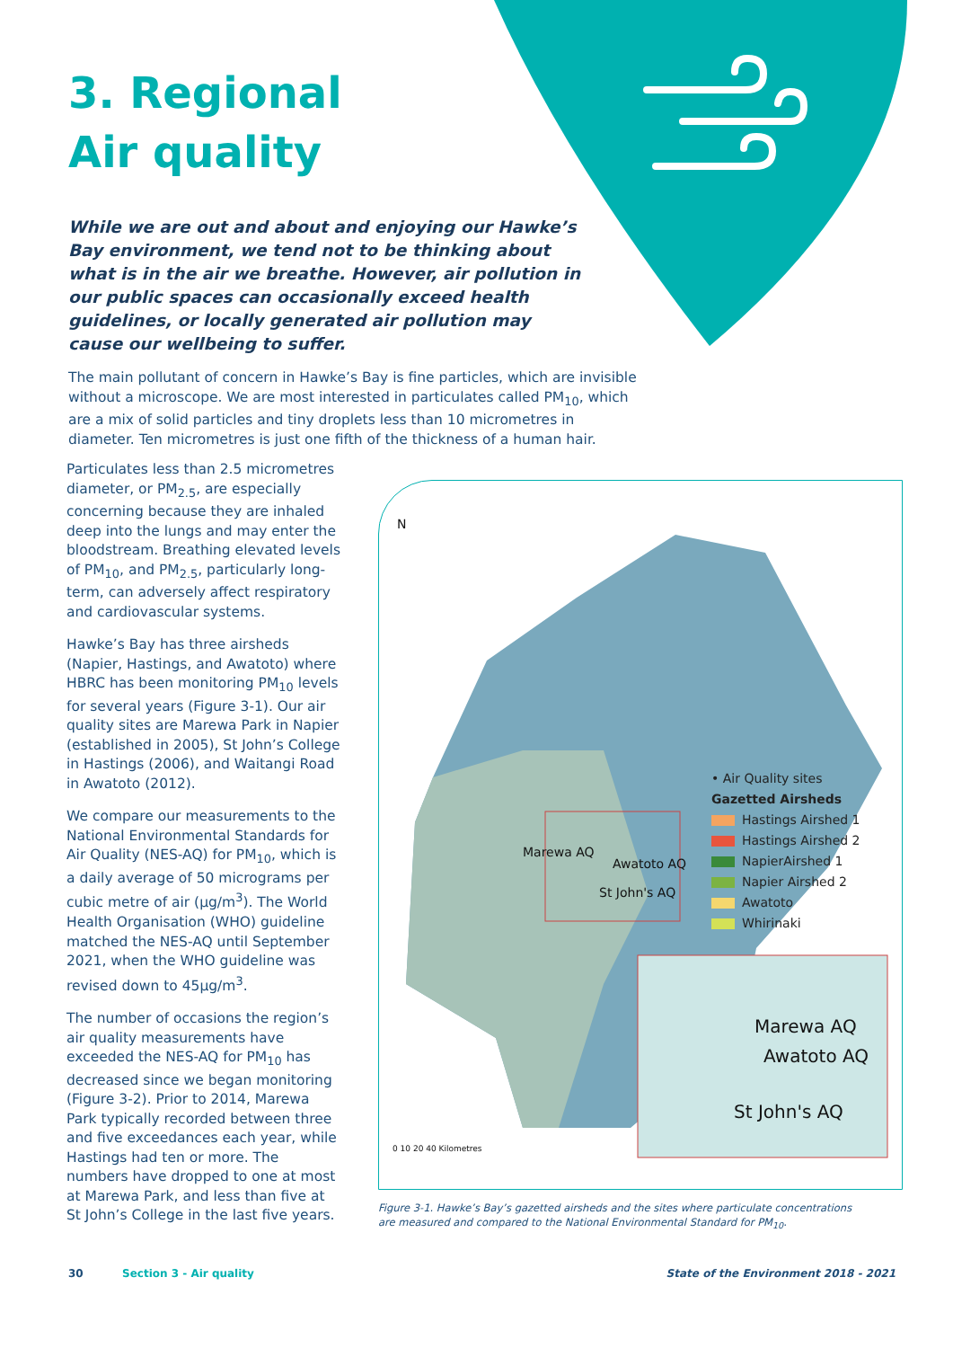3. Regional
Air quality
While we are out and about and enjoying our Hawke’s Bay environment, we tend not to be thinking about what is in the air we breathe. However, air pollution in our public spaces can occasionally exceed health guidelines, or locally generated air pollution may cause our wellbeing to suffer.
The main pollutant of concern in Hawke’s Bay is fine particles, which are invisible without a microscope. We are most interested in particulates called PM<sub>10</sub>, which are a mix of solid particles and tiny droplets less than 10 micrometres in diameter. Ten micrometres is just one fifth of the thickness of a human hair.
Particulates less than 2.5 micrometres diameter, or PM<sub>2.5</sub>, are especially concerning because they are inhaled deep into the lungs and may enter the bloodstream. Breathing elevated levels of PM<sub>10</sub>, and PM<sub>2.5</sub>, particularly long-term, can adversely affect respiratory and cardiovascular systems.
Hawke’s Bay has three airsheds (Napier, Hastings, and Awatoto) where HBRC has been monitoring PM<sub>10</sub> levels for several years (Figure 3-1). Our air quality sites are Marewa Park in Napier (established in 2005), St John’s College in Hastings (2006), and Waitangi Road in Awatoto (2012).
We compare our measurements to the National Environmental Standards for Air Quality (NES-AQ) for PM<sub>10</sub>, which is a daily average of 50 micrograms per cubic metre of air (µg/m<sup>3</sup>). The World Health Organisation (WHO) guideline matched the NES-AQ until September 2021, when the WHO guideline was revised down to 45µg/m<sup>3</sup>.
The number of occasions the region’s air quality measurements have exceeded the NES-AQ for PM<sub>10</sub> has decreased since we began monitoring (Figure 3-2). Prior to 2014, Marewa Park typically recorded between three and five exceedances each year, while Hastings had ten or more. The numbers have dropped to one at most at Marewa Park, and less than five at St John’s College in the last five years.
N
Marewa AQ
Awatoto AQ
St John's AQ
• Air Quality sites
Gazetted Airsheds
Hastings Airshed 1
Hastings Airshed 2
NapierAirshed 1
Napier Airshed 2
Awatoto
Whirinaki
Marewa AQ
Awatoto AQ
St John's AQ
0 10 20 40 Kilometres
Figure 3-1. Hawke’s Bay’s gazetted airsheds and the sites where particulate concentrations are measured and compared to the National Environmental Standard for PM<sub>10</sub>.
30 Section 3 - Air quality State of the Environment 2018 - 2021